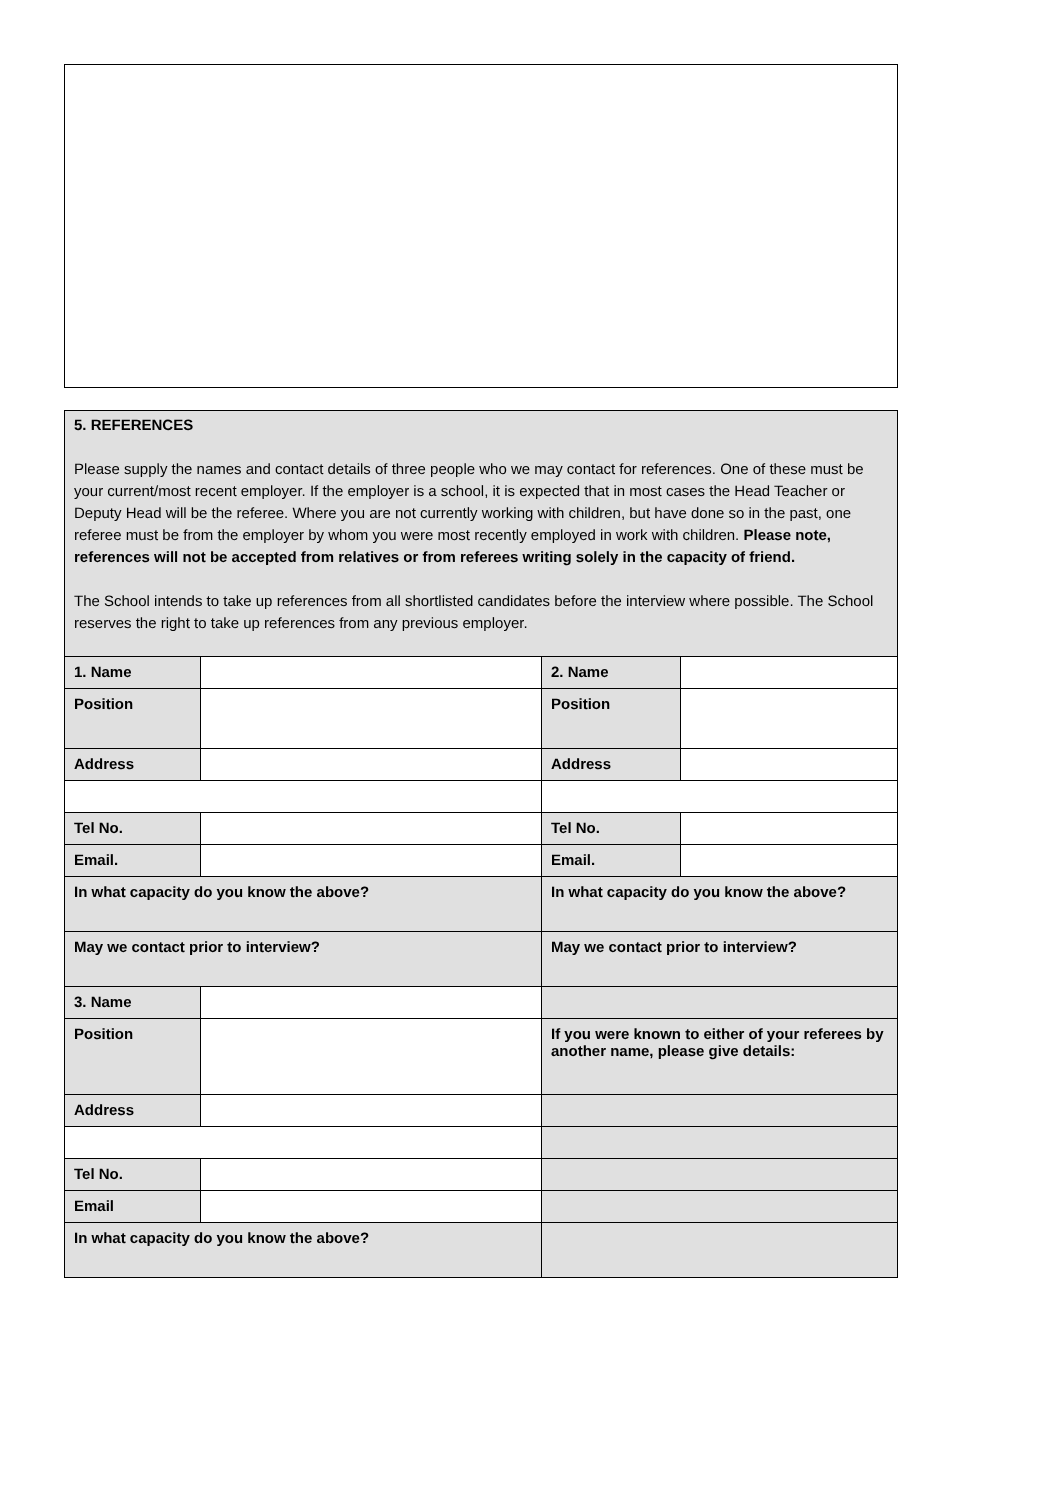5. REFERENCES
Please supply the names and contact details of three people who we may contact for references. One of these must be your current/most recent employer. If the employer is a school, it is expected that in most cases the Head Teacher or Deputy Head will be the referee. Where you are not currently working with children, but have done so in the past, one referee must be from the employer by whom you were most recently employed in work with children. Please note, references will not be accepted from relatives or from referees writing solely in the capacity of friend.
The School intends to take up references from all shortlisted candidates before the interview where possible. The School reserves the right to take up references from any previous employer.
| 1. Name | | 2. Name | |
| Position | | Position | |
| Address | | Address | |
| Tel No. | | Tel No. | |
| Email. | | Email. | |
| In what capacity do you know the above? | | In what capacity do you know the above? | |
| May we contact prior to interview? | | May we contact prior to interview? | |
| 3. Name | | | |
| Position | | If you were known to either of your referees by another name, please give details: | |
| Address | | | |
| Tel No. | | | |
| Email | | | |
| In what capacity do you know the above? | | | |